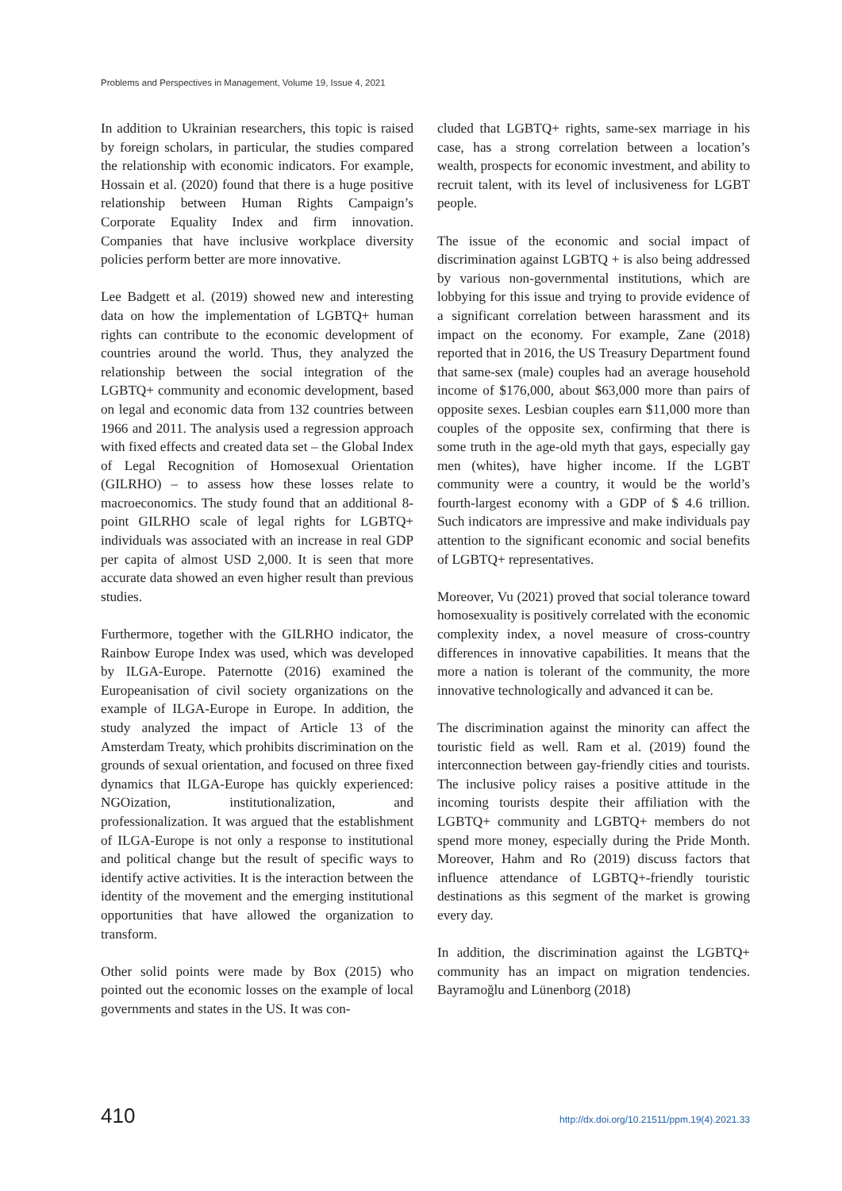Problems and Perspectives in Management, Volume 19, Issue 4, 2021
In addition to Ukrainian researchers, this topic is raised by foreign scholars, in particular, the studies compared the relationship with economic indicators. For example, Hossain et al. (2020) found that there is a huge positive relationship between Human Rights Campaign’s Corporate Equality Index and firm innovation. Companies that have inclusive workplace diversity policies perform better are more innovative.
Lee Badgett et al. (2019) showed new and interesting data on how the implementation of LGBTQ+ human rights can contribute to the economic development of countries around the world. Thus, they analyzed the relationship between the social integration of the LGBTQ+ community and economic development, based on legal and economic data from 132 countries between 1966 and 2011. The analysis used a regression approach with fixed effects and created data set – the Global Index of Legal Recognition of Homosexual Orientation (GILRHO) – to assess how these losses relate to macroeconomics. The study found that an additional 8-point GILRHO scale of legal rights for LGBTQ+ individuals was associated with an increase in real GDP per capita of almost USD 2,000. It is seen that more accurate data showed an even higher result than previous studies.
Furthermore, together with the GILRHO indicator, the Rainbow Europe Index was used, which was developed by ILGA-Europe. Paternotte (2016) examined the Europeanisation of civil society organizations on the example of ILGA-Europe in Europe. In addition, the study analyzed the impact of Article 13 of the Amsterdam Treaty, which prohibits discrimination on the grounds of sexual orientation, and focused on three fixed dynamics that ILGA-Europe has quickly experienced: NGOization, institutionalization, and professionalization. It was argued that the establishment of ILGA-Europe is not only a response to institutional and political change but the result of specific ways to identify active activities. It is the interaction between the identity of the movement and the emerging institutional opportunities that have allowed the organization to transform.
Other solid points were made by Box (2015) who pointed out the economic losses on the example of local governments and states in the US. It was con-
cluded that LGBTQ+ rights, same-sex marriage in his case, has a strong correlation between a location’s wealth, prospects for economic investment, and ability to recruit talent, with its level of inclusiveness for LGBT people.
The issue of the economic and social impact of discrimination against LGBTQ + is also being addressed by various non-governmental institutions, which are lobbying for this issue and trying to provide evidence of a significant correlation between harassment and its impact on the economy. For example, Zane (2018) reported that in 2016, the US Treasury Department found that same-sex (male) couples had an average household income of $176,000, about $63,000 more than pairs of opposite sexes. Lesbian couples earn $11,000 more than couples of the opposite sex, confirming that there is some truth in the age-old myth that gays, especially gay men (whites), have higher income. If the LGBT community were a country, it would be the world’s fourth-largest economy with a GDP of $ 4.6 trillion. Such indicators are impressive and make individuals pay attention to the significant economic and social benefits of LGBTQ+ representatives.
Moreover, Vu (2021) proved that social tolerance toward homosexuality is positively correlated with the economic complexity index, a novel measure of cross-country differences in innovative capabilities. It means that the more a nation is tolerant of the community, the more innovative technologically and advanced it can be.
The discrimination against the minority can affect the touristic field as well. Ram et al. (2019) found the interconnection between gay-friendly cities and tourists. The inclusive policy raises a positive attitude in the incoming tourists despite their affiliation with the LGBTQ+ community and LGBTQ+ members do not spend more money, especially during the Pride Month. Moreover, Hahm and Ro (2019) discuss factors that influence attendance of LGBTQ+-friendly touristic destinations as this segment of the market is growing every day.
In addition, the discrimination against the LGBTQ+ community has an impact on migration tendencies. Bayramoğlu and Lünenborg (2018)
410 http://dx.doi.org/10.21511/ppm.19(4).2021.33